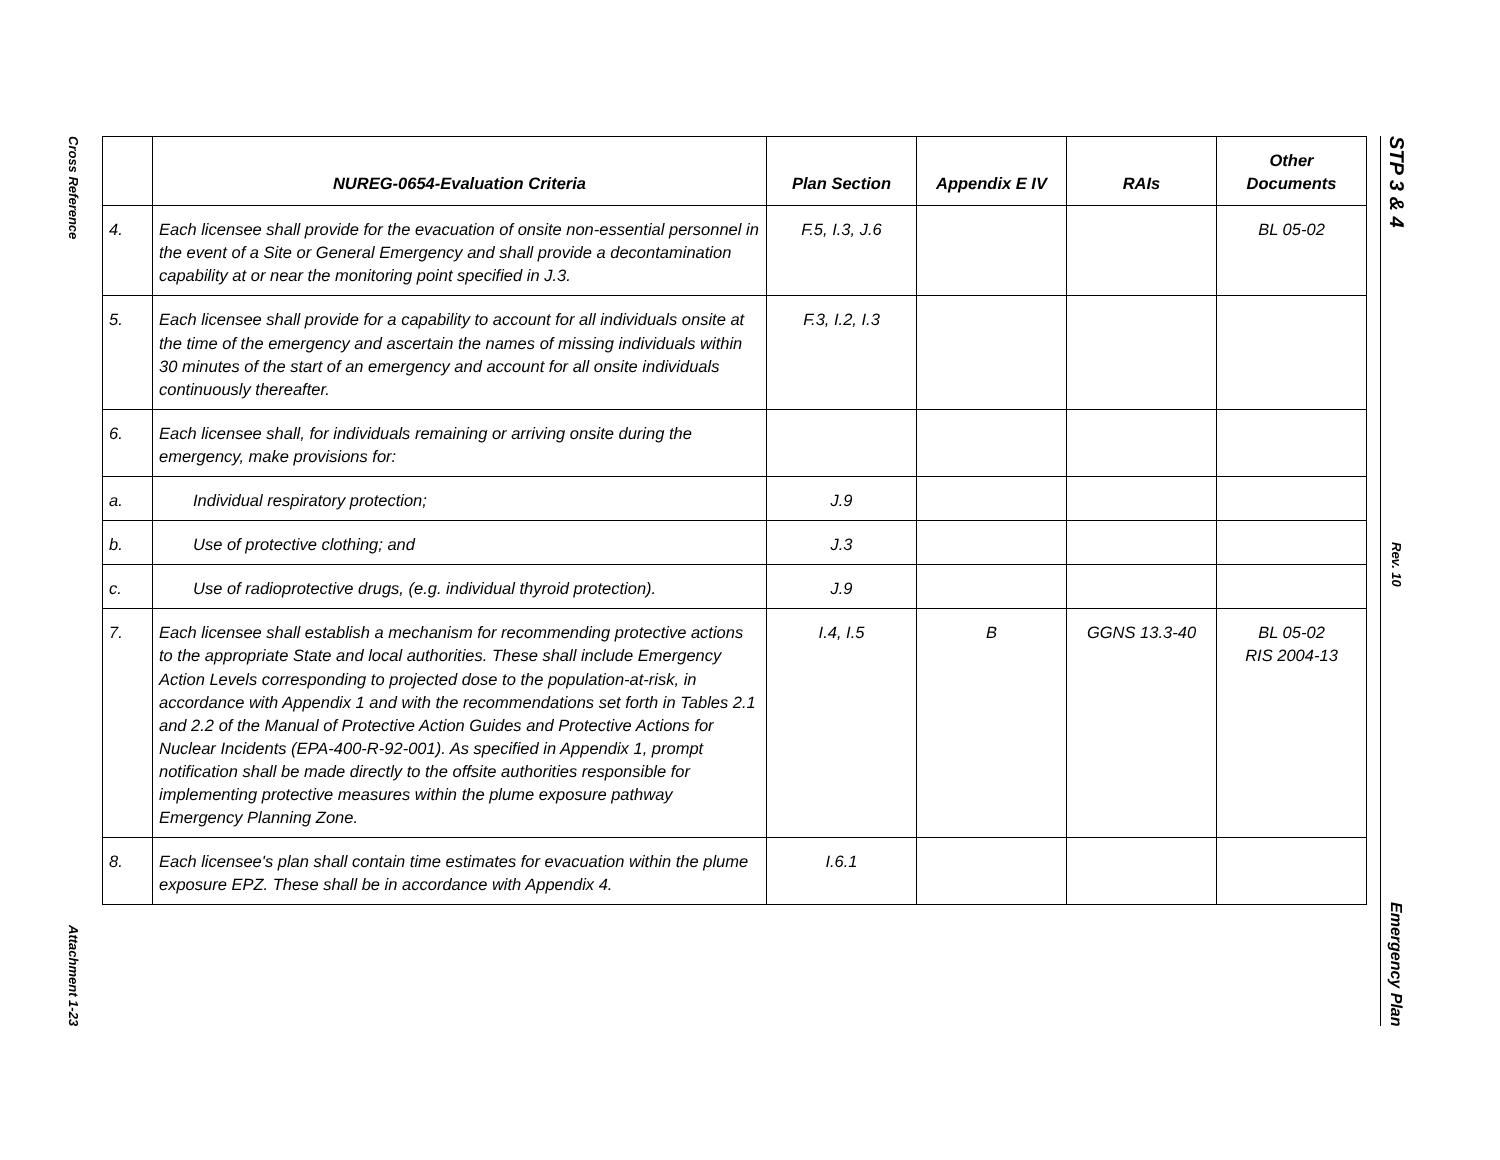Cross Reference
Attachment 1-23
STP 3 & 4
Rev. 10
Emergency Plan
| | NUREG-0654-Evaluation Criteria | Plan Section | Appendix E IV | RAIs | Other Documents |
| --- | --- | --- | --- | --- | --- |
| 4. | Each licensee shall provide for the evacuation of onsite non-essential personnel in the event of a Site or General Emergency and shall provide a decontamination capability at or near the monitoring point specified in J.3. | F.5, I.3, J.6 | | | BL 05-02 |
| 5. | Each licensee shall provide for a capability to account for all individuals onsite at the time of the emergency and ascertain the names of missing individuals within 30 minutes of the start of an emergency and account for all onsite individuals continuously thereafter. | F.3, I.2, I.3 | | | |
| 6. | Each licensee shall, for individuals remaining or arriving onsite during the emergency, make provisions for: | | | | |
| a. | Individual respiratory protection; | J.9 | | | |
| b. | Use of protective clothing; and | J.3 | | | |
| c. | Use of radioprotective drugs, (e.g. individual thyroid protection). | J.9 | | | |
| 7. | Each licensee shall establish a mechanism for recommending protective actions to the appropriate State and local authorities. These shall include Emergency Action Levels corresponding to projected dose to the population-at-risk, in accordance with Appendix 1 and with the recommendations set forth in Tables 2.1 and 2.2 of the Manual of Protective Action Guides and Protective Actions for Nuclear Incidents (EPA-400-R-92-001). As specified in Appendix 1, prompt notification shall be made directly to the offsite authorities responsible for implementing protective measures within the plume exposure pathway Emergency Planning Zone. | I.4, I.5 | B | GGNS 13.3-40 | BL 05-02 RIS 2004-13 |
| 8. | Each licensee's plan shall contain time estimates for evacuation within the plume exposure EPZ. These shall be in accordance with Appendix 4. | I.6.1 | | | |